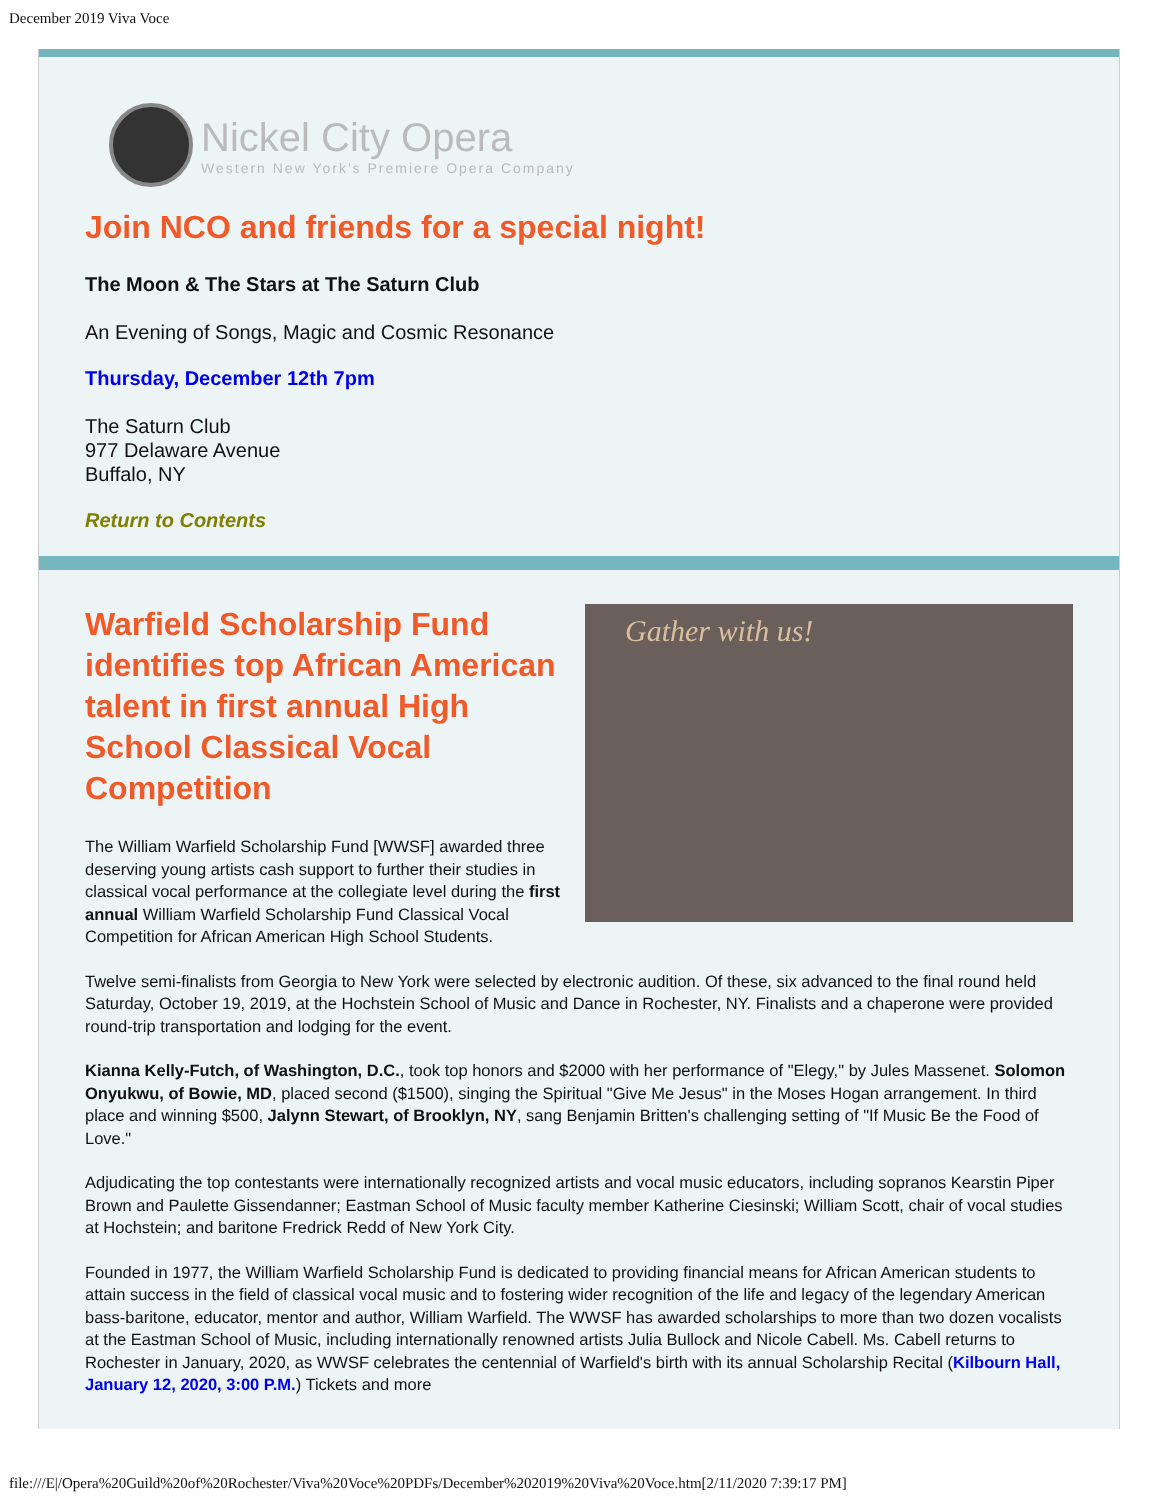December 2019 Viva Voce
Nickel City Opera
Western New York's Premiere Opera Company
Join NCO and friends for a special night!
The Moon & The Stars at The Saturn Club
An Evening of Songs, Magic and Cosmic Resonance
Thursday, December 12th 7pm
The Saturn Club
977 Delaware Avenue
Buffalo, NY
Return to Contents
Warfield Scholarship Fund identifies top African American talent in first annual High School Classical Vocal Competition
The William Warfield Scholarship Fund [WWSF] awarded three deserving young artists cash support to further their studies in classical vocal performance at the collegiate level during the first annual William Warfield Scholarship Fund Classical Vocal Competition for African American High School Students.
Gather with us!
Twelve semi-finalists from Georgia to New York were selected by electronic audition. Of these, six advanced to the final round held Saturday, October 19, 2019, at the Hochstein School of Music and Dance in Rochester, NY. Finalists and a chaperone were provided round-trip transportation and lodging for the event.
Kianna Kelly-Futch, of Washington, D.C., took top honors and $2000 with her performance of "Elegy," by Jules Massenet. Solomon Onyukwu, of Bowie, MD, placed second ($1500), singing the Spiritual "Give Me Jesus" in the Moses Hogan arrangement. In third place and winning $500, Jalynn Stewart, of Brooklyn, NY, sang Benjamin Britten's challenging setting of "If Music Be the Food of Love."
Adjudicating the top contestants were internationally recognized artists and vocal music educators, including sopranos Kearstin Piper Brown and Paulette Gissendanner; Eastman School of Music faculty member Katherine Ciesinski; William Scott, chair of vocal studies at Hochstein; and baritone Fredrick Redd of New York City.
Founded in 1977, the William Warfield Scholarship Fund is dedicated to providing financial means for African American students to attain success in the field of classical vocal music and to fostering wider recognition of the life and legacy of the legendary American bass-baritone, educator, mentor and author, William Warfield. The WWSF has awarded scholarships to more than two dozen vocalists at the Eastman School of Music, including internationally renowned artists Julia Bullock and Nicole Cabell. Ms. Cabell returns to Rochester in January, 2020, as WWSF celebrates the centennial of Warfield's birth with its annual Scholarship Recital (Kilbourn Hall, January 12, 2020, 3:00 P.M.) Tickets and more
file:///E|/Opera%20Guild%20of%20Rochester/Viva%20Voce%20PDFs/December%202019%20Viva%20Voce.htm[2/11/2020 7:39:17 PM]